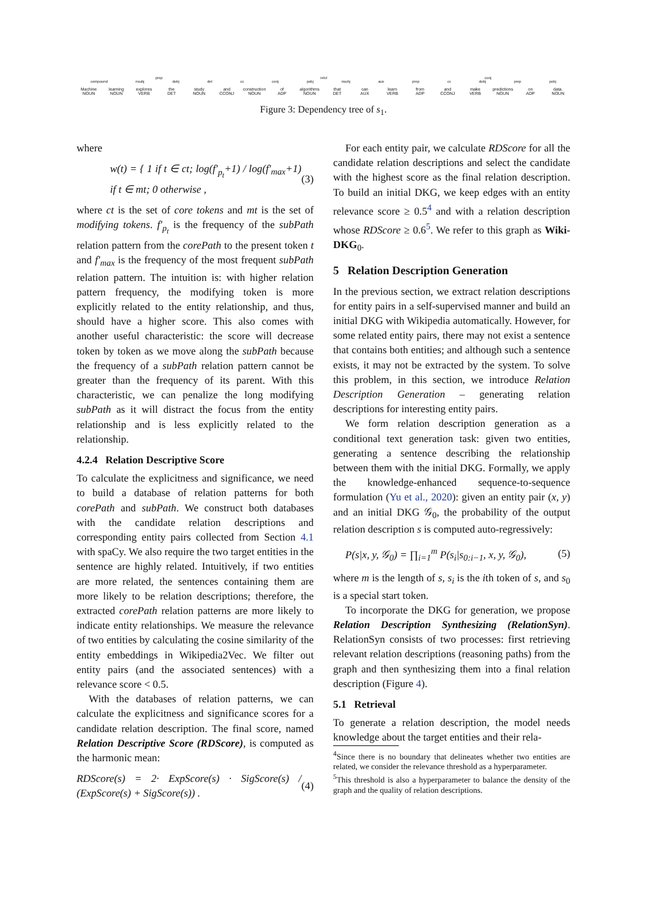prep relcl conj
compound nsubj dobj det cc conj pobj nsubj aux prep cc dobj prep pobj
Machine
NOUN
learning
NOUN
explores
VERB
the
DET
study
NOUN
and
CCONJ
construction
NOUN
of
ADP
algorithms
NOUN
that
DET
can
AUX
learn
VERB
from
ADP
and
CCONJ
make
VERB
predictions
NOUN
on
ADP
data.
NOUN
Figure 3: Dependency tree of s<sub>1</sub>.
where
w(t) = { 1 if t ∈ ct; log(f′<sub>p<sub>t</sub></sub>+1) / log(f′<sub>max</sub>+1) if t ∈ mt; 0 otherwise , (3)
where ct is the set of core tokens and mt is the set of modifying tokens. f′<sub>p<sub>t</sub></sub> is the frequency of the subPath relation pattern from the corePath to the present token t and f′<sub>max</sub> is the frequency of the most frequent subPath relation pattern. The intuition is: with higher relation pattern frequency, the modifying token is more explicitly related to the entity relationship, and thus, should have a higher score. This also comes with another useful characteristic: the score will decrease token by token as we move along the subPath because the frequency of a subPath relation pattern cannot be greater than the frequency of its parent. With this characteristic, we can penalize the long modifying subPath as it will distract the focus from the entity relationship and is less explicitly related to the relationship.
4.2.4 Relation Descriptive Score
To calculate the explicitness and significance, we need to build a database of relation patterns for both corePath and subPath. We construct both databases with the candidate relation descriptions and corresponding entity pairs collected from Section 4.1 with spaCy. We also require the two target entities in the sentence are highly related. Intuitively, if two entities are more related, the sentences containing them are more likely to be relation descriptions; therefore, the extracted corePath relation patterns are more likely to indicate entity relationships. We measure the relevance of two entities by calculating the cosine similarity of the entity embeddings in Wikipedia2Vec. We filter out entity pairs (and the associated sentences) with a relevance score < 0.5.
With the databases of relation patterns, we can calculate the explicitness and significance scores for a candidate relation description. The final score, named Relation Descriptive Score (RDScore), is computed as the harmonic mean:
RDScore(s) = 2· ExpScore(s) · SigScore(s) / (ExpScore(s) + SigScore(s)) . (4)
For each entity pair, we calculate RDScore for all the candidate relation descriptions and select the candidate with the highest score as the final relation description. To build an initial DKG, we keep edges with an entity relevance score ≥ 0.5<sup>4</sup> and with a relation description whose RDScore ≥ 0.6<sup>5</sup>. We refer to this graph as Wiki-DKG<sub>0</sub>.
5 Relation Description Generation
In the previous section, we extract relation descriptions for entity pairs in a self-supervised manner and build an initial DKG with Wikipedia automatically. However, for some related entity pairs, there may not exist a sentence that contains both entities; and although such a sentence exists, it may not be extracted by the system. To solve this problem, in this section, we introduce Relation Description Generation – generating relation descriptions for interesting entity pairs.
We form relation description generation as a conditional text generation task: given two entities, generating a sentence describing the relationship between them with the initial DKG. Formally, we apply the knowledge-enhanced sequence-to-sequence formulation (Yu et al., 2020): given an entity pair (x, y) and an initial DKG 𝒢<sub>0</sub>, the probability of the output relation description s is computed auto-regressively:
P(s|x, y, 𝒢<sub>0</sub>) = ∏<sub>i=1</sub><sup>m</sup> P(s<sub>i</sub>|s<sub>0:i−1</sub>, x, y, 𝒢<sub>0</sub>), (5)
where m is the length of s, s<sub>i</sub> is the ith token of s, and s<sub>0</sub> is a special start token.
To incorporate the DKG for generation, we propose Relation Description Synthesizing (RelationSyn). RelationSyn consists of two processes: first retrieving relevant relation descriptions (reasoning paths) from the graph and then synthesizing them into a final relation description (Figure 4).
5.1 Retrieval
To generate a relation description, the model needs knowledge about the target entities and their rela-
<sup>4</sup> Since there is no boundary that delineates whether two entities are related, we consider the relevance threshold as a hyperparameter.
<sup>5</sup> This threshold is also a hyperparameter to balance the density of the graph and the quality of relation descriptions.